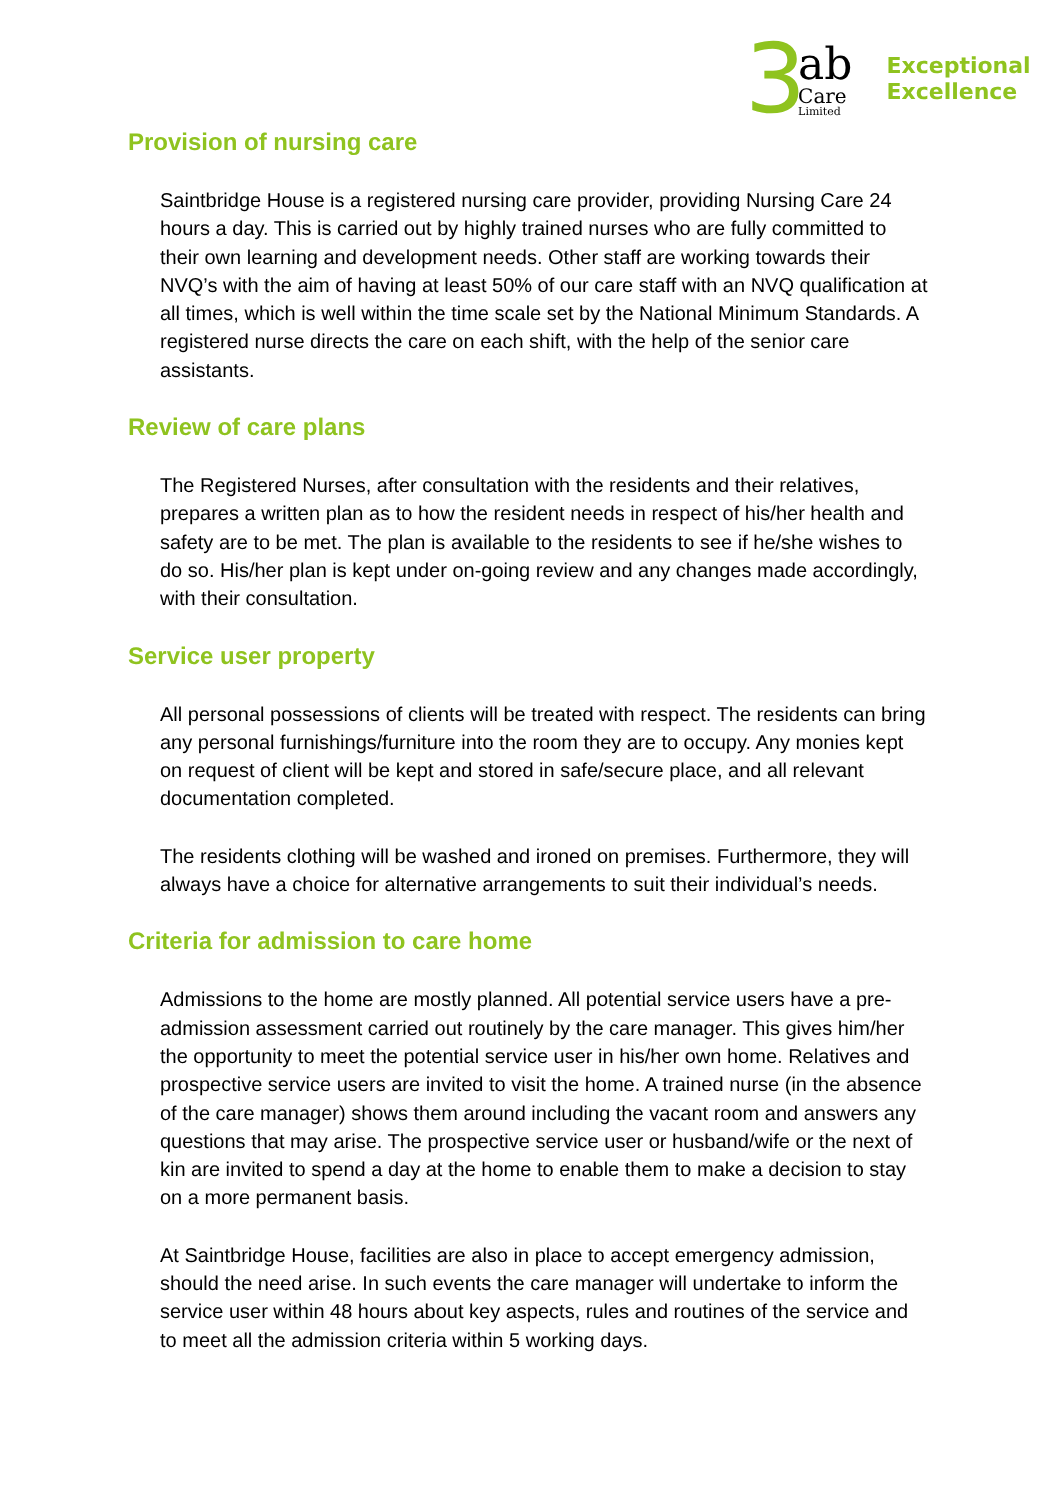3
ab
Care
Limited
Exceptional
Excellence
Provision of nursing care
Saintbridge House is a registered nursing care provider, providing Nursing Care 24 hours a day. This is carried out by highly trained nurses who are fully committed to their own learning and development needs. Other staff are working towards their NVQ’s with the aim of having at least 50% of our care staff with an NVQ qualification at all times, which is well within the time scale set by the National Minimum Standards. A registered nurse directs the care on each shift, with the help of the senior care assistants.
Review of care plans
The Registered Nurses, after consultation with the residents and their relatives, prepares a written plan as to how the resident needs in respect of his/her health and safety are to be met. The plan is available to the residents to see if he/she wishes to do so. His/her plan is kept under on-going review and any changes made accordingly, with their consultation.
Service user property
All personal possessions of clients will be treated with respect. The residents can bring any personal furnishings/furniture into the room they are to occupy. Any monies kept on request of client will be kept and stored in safe/secure place, and all relevant documentation completed.
The residents clothing will be washed and ironed on premises. Furthermore, they will always have a choice for alternative arrangements to suit their individual’s needs.
Criteria for admission to care home
Admissions to the home are mostly planned. All potential service users have a pre-admission assessment carried out routinely by the care manager. This gives him/her the opportunity to meet the potential service user in his/her own home. Relatives and prospective service users are invited to visit the home. A trained nurse (in the absence of the care manager) shows them around including the vacant room and answers any questions that may arise. The prospective service user or husband/wife or the next of kin are invited to spend a day at the home to enable them to make a decision to stay on a more permanent basis.
At Saintbridge House, facilities are also in place to accept emergency admission, should the need arise. In such events the care manager will undertake to inform the service user within 48 hours about key aspects, rules and routines of the service and to meet all the admission criteria within 5 working days.